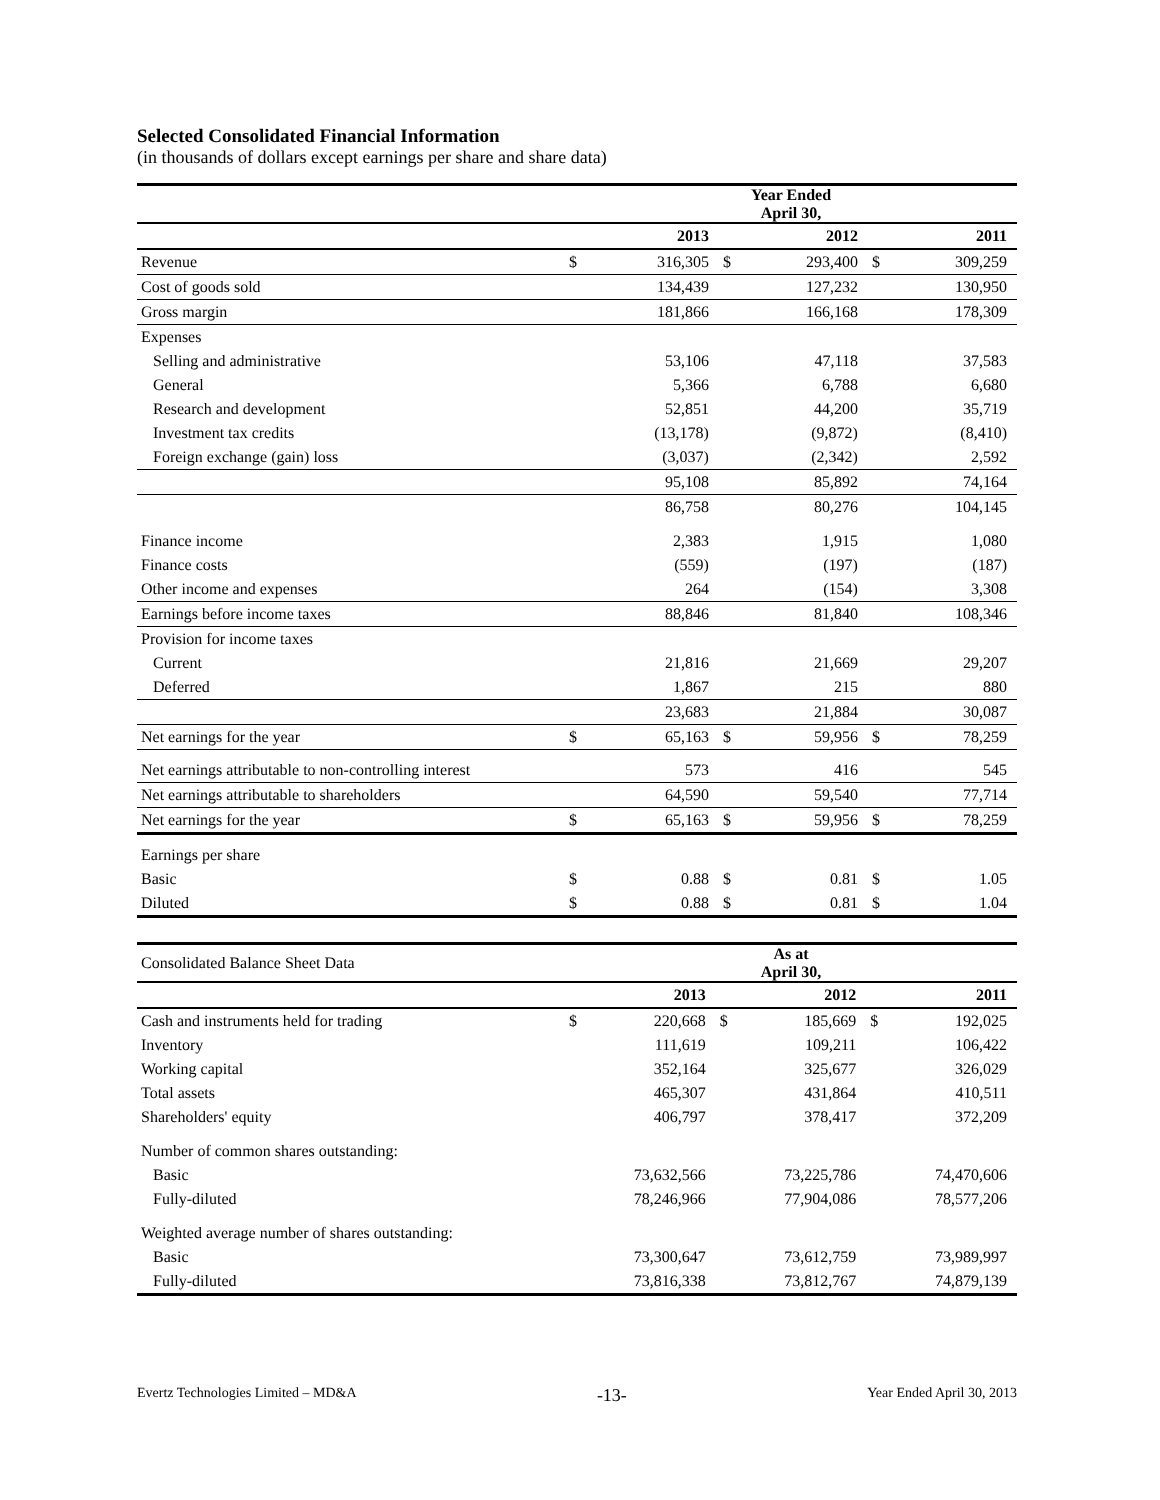Selected Consolidated Financial Information
(in thousands of dollars except earnings per share and share data)
| | Year Ended April 30, | | | | | |
| | | 2013 | | 2012 | | 2011 |
| Revenue | $ | 316,305 | $ | 293,400 | $ | 309,259 |
| Cost of goods sold | | 134,439 | | 127,232 | | 130,950 |
| Gross margin | | 181,866 | | 166,168 | | 178,309 |
| Expenses | | | | | | |
| Selling and administrative | | 53,106 | | 47,118 | | 37,583 |
| General | | 5,366 | | 6,788 | | 6,680 |
| Research and development | | 52,851 | | 44,200 | | 35,719 |
| Investment tax credits | | (13,178) | | (9,872) | | (8,410) |
| Foreign exchange (gain) loss | | (3,037) | | (2,342) | | 2,592 |
| | | 95,108 | | 85,892 | | 74,164 |
| | | 86,758 | | 80,276 | | 104,145 |
| Finance income | | 2,383 | | 1,915 | | 1,080 |
| Finance costs | | (559) | | (197) | | (187) |
| Other income and expenses | | 264 | | (154) | | 3,308 |
| Earnings before income taxes | | 88,846 | | 81,840 | | 108,346 |
| Provision for income taxes | | | | | | |
| Current | | 21,816 | | 21,669 | | 29,207 |
| Deferred | | 1,867 | | 215 | | 880 |
| | | 23,683 | | 21,884 | | 30,087 |
| Net earnings for the year | $ | 65,163 | $ | 59,956 | $ | 78,259 |
| Net earnings attributable to non-controlling interest | | 573 | | 416 | | 545 |
| Net earnings attributable to shareholders | | 64,590 | | 59,540 | | 77,714 |
| Net earnings for the year | $ | 65,163 | $ | 59,956 | $ | 78,259 |
| Earnings per share | | | | | | |
| Basic | $ | 0.88 | $ | 0.81 | $ | 1.05 |
| Diluted | $ | 0.88 | $ | 0.81 | $ | 1.04 |
| Consolidated Balance Sheet Data | As at April 30, | | | | | |
| | | 2013 | | 2012 | | 2011 |
| Cash and instruments held for trading | $ | 220,668 | $ | 185,669 | $ | 192,025 |
| Inventory | | 111,619 | | 109,211 | | 106,422 |
| Working capital | | 352,164 | | 325,677 | | 326,029 |
| Total assets | | 465,307 | | 431,864 | | 410,511 |
| Shareholders' equity | | 406,797 | | 378,417 | | 372,209 |
| Number of common shares outstanding: | | | | | | |
| Basic | | 73,632,566 | | 73,225,786 | | 74,470,606 |
| Fully-diluted | | 78,246,966 | | 77,904,086 | | 78,577,206 |
| Weighted average number of shares outstanding: | | | | | | |
| Basic | | 73,300,647 | | 73,612,759 | | 73,989,997 |
| Fully-diluted | | 73,816,338 | | 73,812,767 | | 74,879,139 |
Evertz Technologies Limited – MD&A -13- Year Ended April 30, 2013